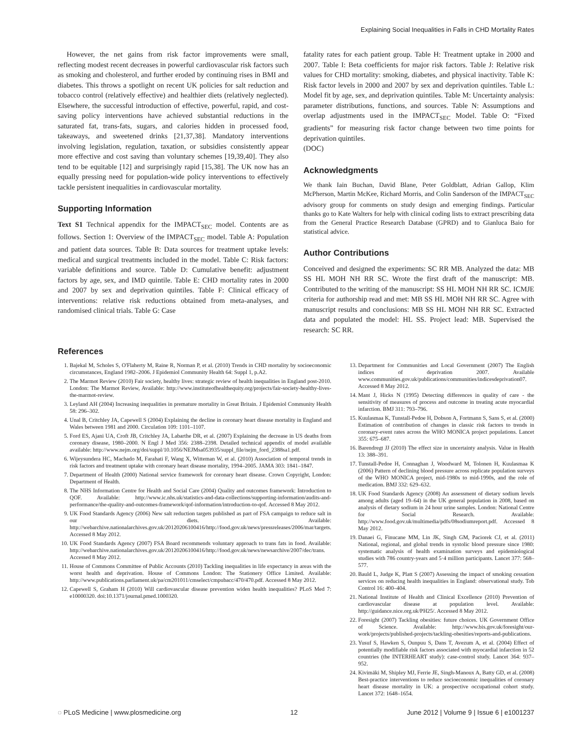Explaining Social Inequalities in Falls in CHD Mortality Rates
However, the net gains from risk factor improvements were small, reflecting modest recent decreases in powerful cardiovascular risk factors such as smoking and cholesterol, and further eroded by continuing rises in BMI and diabetes. This throws a spotlight on recent UK policies for salt reduction and tobacco control (relatively effective) and healthier diets (relatively neglected). Elsewhere, the successful introduction of effective, powerful, rapid, and cost-saving policy interventions have achieved substantial reductions in the saturated fat, trans-fats, sugars, and calories hidden in processed food, takeaways, and sweetened drinks [21,37,38]. Mandatory interventions involving legislation, regulation, taxation, or subsidies consistently appear more effective and cost saving than voluntary schemes [19,39,40]. They also tend to be equitable [12] and surprisingly rapid [15,38]. The UK now has an equally pressing need for population-wide policy interventions to effectively tackle persistent inequalities in cardiovascular mortality.
Supporting Information
Text S1 Technical appendix for the IMPACT<sub>SEC</sub> model. Contents are as follows. Section 1: Overview of the IMPACT<sub>SEC</sub> model. Table A: Population and patient data sources. Table B: Data sources for treatment uptake levels: medical and surgical treatments included in the model. Table C: Risk factors: variable definitions and source. Table D: Cumulative benefit: adjustment factors by age, sex, and IMD quintile. Table E: CHD mortality rates in 2000 and 2007 by sex and deprivation quintiles. Table F: Clinical efficacy of interventions: relative risk reductions obtained from meta-analyses, and randomised clinical trials. Table G: Case
fatality rates for each patient group. Table H: Treatment uptake in 2000 and 2007. Table I: Beta coefficients for major risk factors. Table J: Relative risk values for CHD mortality: smoking, diabetes, and physical inactivity. Table K: Risk factor levels in 2000 and 2007 by sex and deprivation quintiles. Table L: Model fit by age, sex, and deprivation quintiles. Table M: Uncertainty analysis: parameter distributions, functions, and sources. Table N: Assumptions and overlap adjustments used in the IMPACT<sub>SEC</sub> Model. Table O: “Fixed gradients” for measuring risk factor change between two time points for deprivation quintiles.
(DOC)
Acknowledgments
We thank Iain Buchan, David Blane, Peter Goldblatt, Adrian Gallop, Klim McPherson, Martin McKee, Richard Morris, and Colin Sanderson of the IMPACT<sub>SEC</sub> advisory group for comments on study design and emerging findings. Particular thanks go to Kate Walters for help with clinical coding lists to extract prescribing data from the General Practice Research Database (GPRD) and to Gianluca Baio for statistical advice.
Author Contributions
Conceived and designed the experiments: SC RR MB. Analyzed the data: MB SS HL MOH NH RR SC. Wrote the first draft of the manuscript: MB. Contributed to the writing of the manuscript: SS HL MOH NH RR SC. ICMJE criteria for authorship read and met: MB SS HL MOH NH RR SC. Agree with manuscript results and conclusions: MB SS HL MOH NH RR SC. Extracted data and populated the model: HL SS. Project lead: MB. Supervised the research: SC RR.
References
1. Bajekal M, Scholes S, O'Flaherty M, Raine R, Norman P, et al. (2010) Trends in CHD mortality by socioeconomic circumstances, England 1982–2006. J Epidemiol Community Health 64: Suppl 1, p.A2.
2. The Marmot Review (2010) Fair society, healthy lives: strategic review of health inequalities in England post-2010. London: The Marmot Review, Available: http://www.instituteofhealthequity.org/projects/fair-society-healthy-lives-the-marmot-review.
3. Leyland AH (2004) Increasing inequalities in premature mortality in Great Britain. J Epidemiol Community Health 58: 296–302.
4. Unal B, Critchley JA, Capewell S (2004) Explaining the decline in coronary heart disease mortality in England and Wales between 1981 and 2000. Circulation 109: 1101–1107.
5. Ford ES, Ajani UA, Croft JB, Critchley JA, Labarthe DR, et al. (2007) Explaining the decrease in US deaths from coronary disease, 1980–2000. N Engl J Med 356: 2388–2398. Detailed technical appendix of model available available: http://www.nejm.org/doi/suppl/10.1056/NEJMsa053935/suppl_file/nejm_ford_2388sa1.pdf.
6. Wijeysundera HC, Machado M, Farahati F, Wang X, Witteman W, et al. (2010) Association of temporal trends in risk factors and treatment uptake with coronary heart disease mortality, 1994–2005. JAMA 303: 1841–1847.
7. Department of Health (2000) National service framework for coronary heart disease. Crown Copyright, London: Department of Health.
8. The NHS Information Centre for Health and Social Care (2004) Quality and outcomes framework: Introduction to QOF. Available: http://www.ic.nhs.uk/statistics-and-data-collections/supporting-information/audits-and-performance/the-quality-and-outcomes-framework/qof-information/introduction-to-qof. Accessed 8 May 2012.
9. UK Food Standards Agency (2006) New salt reduction targets published as part of FSA campaign to reduce salt in our diets. Available: http://webarchive.nationalarchives.gov.uk/20120206100416/http://food.gov.uk/news/pressreleases/2006/mar/targets. Accessed 8 May 2012.
10. UK Food Standards Agency (2007) FSA Board recommends voluntary approach to trans fats in food. Available: http://webarchive.nationalarchives.gov.uk/20120206100416/http://food.gov.uk/news/newsarchive/2007/dec/trans. Accessed 8 May 2012.
11. House of Commons Committee of Public Accounts (2010) Tackling inequalities in life expectancy in areas with the worst health and deprivation. House of Commons London: The Stationery Office Limited. Available: http://www.publications.parliament.uk/pa/cm201011/cmselect/cmpubacc/470/470.pdf. Accessed 8 May 2012.
12. Capewell S, Graham H (2010) Will cardiovascular disease prevention widen health inequalities? PLoS Med 7: e10000320. doi:10.1371/journal.pmed.1000320.
13. Department for Communities and Local Government (2007) The English indices of deprivation 2007. Available www.communities.gov.uk/publications/communities/indicesdeprivation07. Accessed 8 May 2012.
14. Mant J, Hicks N (1995) Detecting differences in quality of care - the sensitivity of measures of process and outcome in treating acute myocardial infarction. BMJ 311: 793–796.
15. Kuulasmaa K, Tunstall-Pedoe H, Dobson A, Fortmann S, Sans S, et al. (2000) Estimation of contribution of changes in classic risk factors to trends in coronary-event rates across the WHO MONICA project populations. Lancet 355: 675–687.
16. Barendregt JJ (2010) The effect size in uncertainty analysis. Value in Health 13: 388–391.
17. Tunstall-Pedoe H, Connaghan J, Woodward M, Tolonen H, Kuulasmaa K (2006) Pattern of declining blood pressure across replicate population surveys of the WHO MONICA project, mid-1980s to mid-1990s, and the role of medication. BMJ 332: 629–632.
18. UK Food Standards Agency (2008) An assessment of dietary sodium levels among adults (aged 19–64) in the UK general population in 2008, based on analysis of dietary sodium in 24 hour urine samples. London: National Centre for Social Research. Available: http://www.food.gov.uk/multimedia/pdfs/08sodiumreport.pdf. Accessed 8 May 2012.
19. Danaei G, Finucane MM, Lin JK, Singh GM, Paciorek CJ, et al. (2011) National, regional, and global trends in systolic blood pressure since 1980: systematic analysis of health examination surveys and epidemiological studies with 786 country-years and 5·4 million participants. Lancet 377: 568–577.
20. Bauld L, Judge K, Platt S (2007) Assessing the impact of smoking cessation services on reducing health inequalities in England: observational study. Tob Control 16: 400–404.
21. National Institute of Health and Clinical Excellence (2010) Prevention of cardiovascular disease at population level. Available: http://guidance.nice.org.uk/PH25/. Accessed 8 May 2012.
22. Foresight (2007) Tackling obesities: future choices. UK Government Office of Science. Available: http://www.bis.gov.uk/foresight/our-work/projects/published-projects/tackling-obesities/reports-and-publications.
23. Yusuf S, Hawken S, Ounpuu S, Dans T, Avezum A, et al. (2004) Effect of potentially modifiable risk factors associated with myocardial infarction in 52 countries (the INTERHEART study): case-control study. Lancet 364: 937–952.
24. Kivimäki M, Shipley MJ, Ferrie JE, Singh-Manoux A, Batty GD, et al. (2008) Best-practice interventions to reduce socioeconomic inequalities of coronary heart disease mortality in UK: a prospective occupational cohort study. Lancet 372: 1648–1654.
◌ PLoS Medicine | www.plosmedicine.org 12 June 2012 | Volume 9 | Issue 6 | e1001237